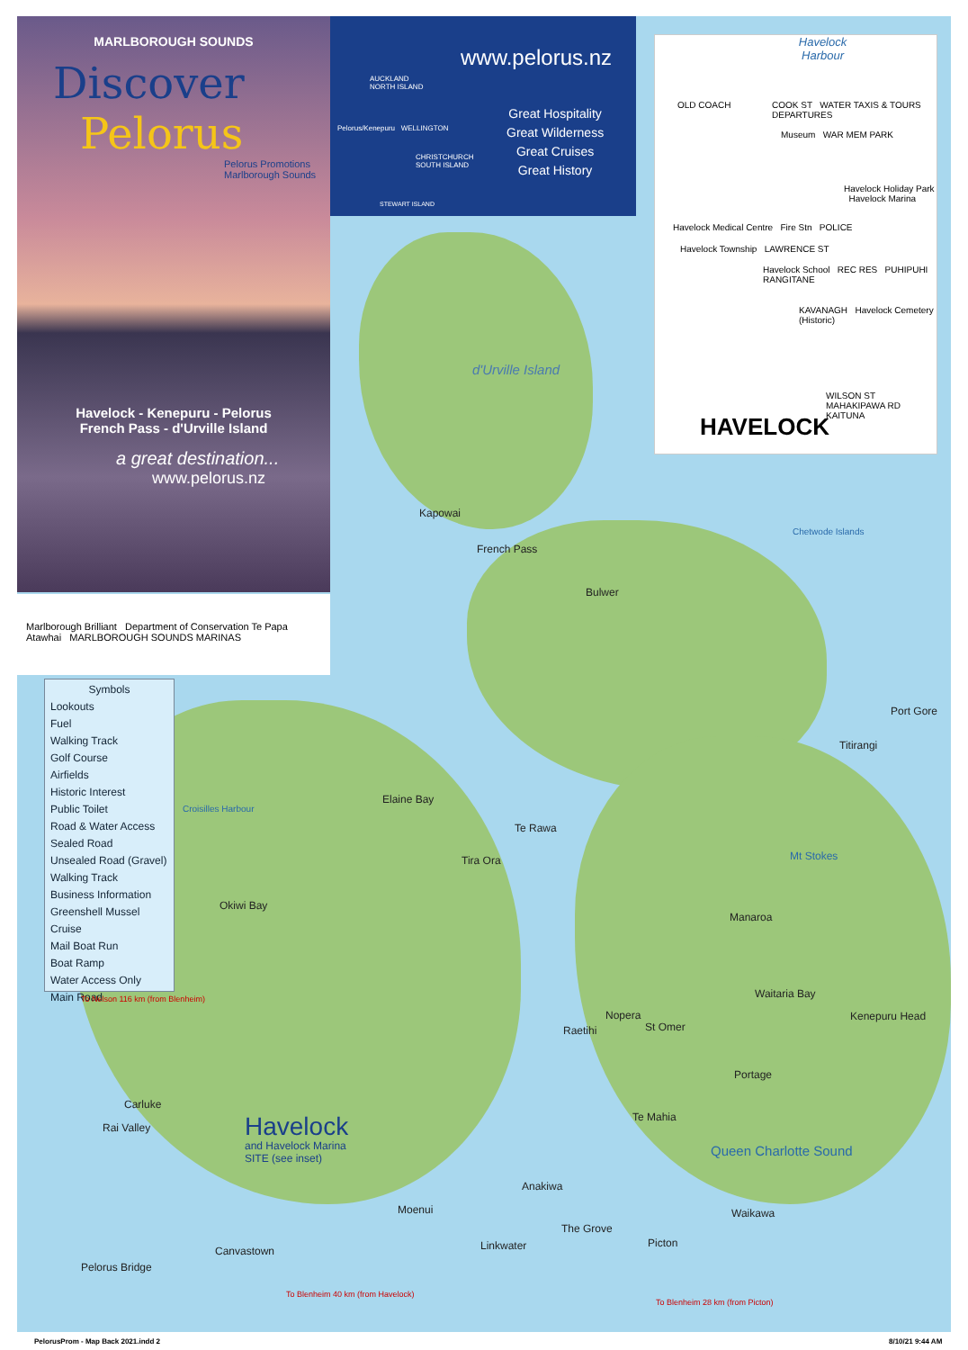MARLBOROUGH SOUNDS
Discover
Pelorus
Pelorus Promotions
Marlborough Sounds
Havelock - Kenepuru - Pelorus
French Pass - d'Urville Island
a great destination...
www.pelorus.nz
www.pelorus.nz
AUCKLAND
NORTH ISLAND
Pelorus/Kenepuru WELLINGTON
CHRISTCHURCH
SOUTH ISLAND
STEWART ISLAND
Great Hospitality
Great Wilderness
Great Cruises
Great History
Havelock
Harbour
OLD COACH
COOK ST WATER TAXIS & TOURS DEPARTURES
Museum WAR MEM PARK
Havelock Holiday Park Havelock Marina
Havelock Medical Centre Fire Stn POLICE
Havelock Township LAWRENCE ST
Havelock School REC RES PUHIPUHI RANGITANE
KAVANAGH Havelock Cemetery (Historic)
WILSON ST MAHAKIPAWA RD KAITUNA
HAVELOCK
Marlborough Brilliant Department of Conservation Te Papa Atawhai MARLBOROUGH SOUNDS MARINAS
Symbols
Lookouts
Fuel
Walking Track
Golf Course
Airfields
Historic Interest
Public Toilet
Road & Water Access
Sealed Road
Unsealed Road (Gravel)
Walking Track
Business Information
Greenshell Mussel Cruise
Mail Boat Run
Boat Ramp
Water Access Only
Main Road
d'Urville Island
Kapowai
French Pass
Bulwer
Chetwode Islands
Port Gore
Titirangi
Elaine Bay
Croisilles Harbour
Te Rawa
Tira Ora Mt Stokes
Okiwi Bay
Manaroa
Waitaria Bay
Nopera
St Omer
Raetihi
Kenepuru Head
Portage
Carluke
Te Mahia
Rai Valley Havelock
and Havelock Marina
SITE (see inset)
Queen Charlotte Sound
Anakiwa
Moenui Waikawa
The Grove
Linkwater Picton
Canvastown
Pelorus Bridge
To Blenheim 40 km (from Havelock)
To Blenheim 28 km (from Picton)
To Nelson 116 km (from Blenheim)
PelorusProm - Map Back 2021.indd 2
8/10/21 9:44 AM